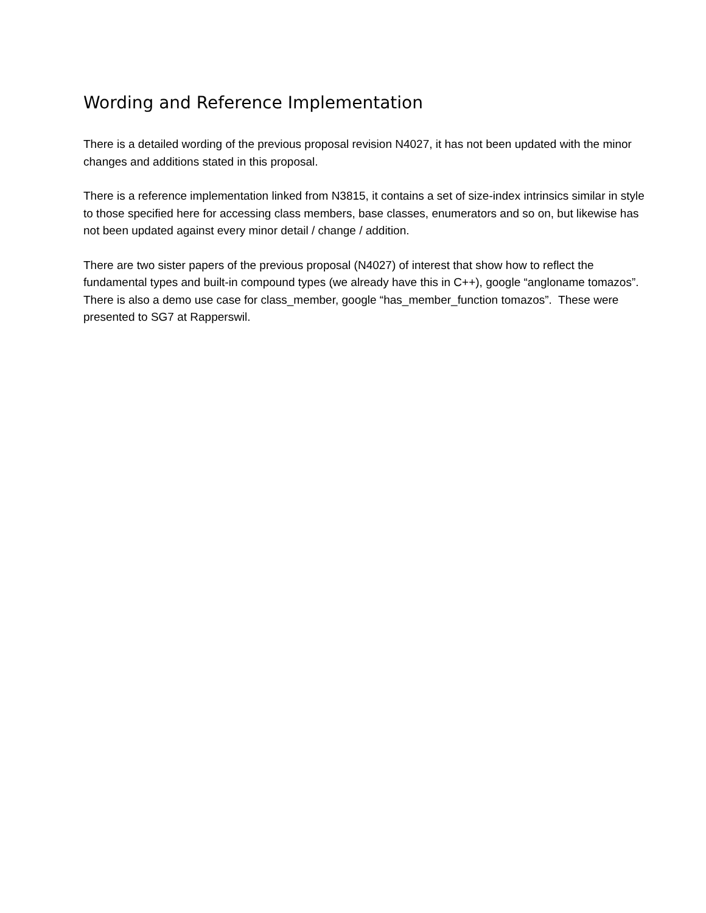Wording and Reference Implementation
There is a detailed wording of the previous proposal revision N4027, it has not been updated with the minor changes and additions stated in this proposal.
There is a reference implementation linked from N3815, it contains a set of size-index intrinsics similar in style to those specified here for accessing class members, base classes, enumerators and so on, but likewise has not been updated against every minor detail / change / addition.
There are two sister papers of the previous proposal (N4027) of interest that show how to reflect the fundamental types and built-in compound types (we already have this in C++), google “angloname tomazos”. There is also a demo use case for class_member, google “has_member_function tomazos”. These were presented to SG7 at Rapperswil.